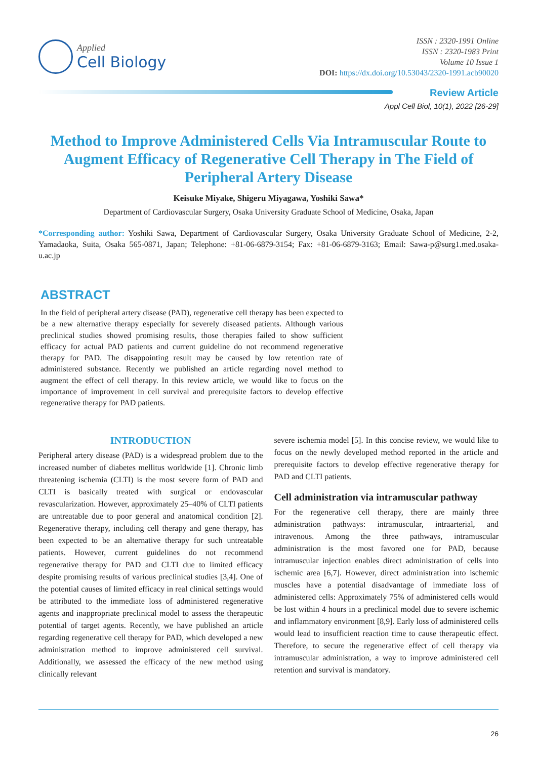Applied
Cell Biology
ISSN : 2320-1991 Online
ISSN : 2320-1983 Print
Volume 10 Issue 1
DOI: https://dx.doi.org/10.53043/2320-1991.acb90020
Review Article
Appl Cell Biol, 10(1), 2022 [26-29]
Method to Improve Administered Cells Via Intramuscular Route to Augment Efficacy of Regenerative Cell Therapy in The Field of Peripheral Artery Disease
Keisuke Miyake, Shigeru Miyagawa, Yoshiki Sawa*
Department of Cardiovascular Surgery, Osaka University Graduate School of Medicine, Osaka, Japan
*Corresponding author: Yoshiki Sawa, Department of Cardiovascular Surgery, Osaka University Graduate School of Medicine, 2-2, Yamadaoka, Suita, Osaka 565-0871, Japan; Telephone: +81-06-6879-3154; Fax: +81-06-6879-3163; Email: Sawa-p@surg1.med.osaka-u.ac.jp
ABSTRACT
In the field of peripheral artery disease (PAD), regenerative cell therapy has been expected to be a new alternative therapy especially for severely diseased patients. Although various preclinical studies showed promising results, those therapies failed to show sufficient efficacy for actual PAD patients and current guideline do not recommend regenerative therapy for PAD. The disappointing result may be caused by low retention rate of administered substance. Recently we published an article regarding novel method to augment the effect of cell therapy. In this review article, we would like to focus on the importance of improvement in cell survival and prerequisite factors to develop effective regenerative therapy for PAD patients.
INTRODUCTION
Peripheral artery disease (PAD) is a widespread problem due to the increased number of diabetes mellitus worldwide [1]. Chronic limb threatening ischemia (CLTI) is the most severe form of PAD and CLTI is basically treated with surgical or endovascular revascularization. However, approximately 25–40% of CLTI patients are untreatable due to poor general and anatomical condition [2]. Regenerative therapy, including cell therapy and gene therapy, has been expected to be an alternative therapy for such untreatable patients. However, current guidelines do not recommend regenerative therapy for PAD and CLTI due to limited efficacy despite promising results of various preclinical studies [3,4]. One of the potential causes of limited efficacy in real clinical settings would be attributed to the immediate loss of administered regenerative agents and inappropriate preclinical model to assess the therapeutic potential of target agents. Recently, we have published an article regarding regenerative cell therapy for PAD, which developed a new administration method to improve administered cell survival. Additionally, we assessed the efficacy of the new method using clinically relevant
severe ischemia model [5]. In this concise review, we would like to focus on the newly developed method reported in the article and prerequisite factors to develop effective regenerative therapy for PAD and CLTI patients.
Cell administration via intramuscular pathway
For the regenerative cell therapy, there are mainly three administration pathways: intramuscular, intraarterial, and intravenous. Among the three pathways, intramuscular administration is the most favored one for PAD, because intramuscular injection enables direct administration of cells into ischemic area [6,7]. However, direct administration into ischemic muscles have a potential disadvantage of immediate loss of administered cells: Approximately 75% of administered cells would be lost within 4 hours in a preclinical model due to severe ischemic and inflammatory environment [8,9]. Early loss of administered cells would lead to insufficient reaction time to cause therapeutic effect. Therefore, to secure the regenerative effect of cell therapy via intramuscular administration, a way to improve administered cell retention and survival is mandatory.
26